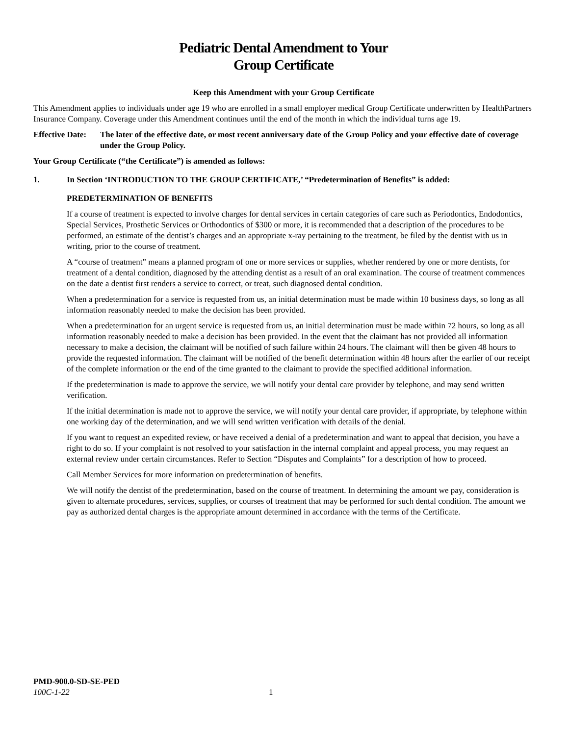Pediatric Dental Amendment to Your
Group Certificate
Keep this Amendment with your Group Certificate
This Amendment applies to individuals under age 19 who are enrolled in a small employer medical Group Certificate underwritten by HealthPartners Insurance Company. Coverage under this Amendment continues until the end of the month in which the individual turns age 19.
Effective Date: The later of the effective date, or most recent anniversary date of the Group Policy and your effective date of coverage under the Group Policy.
Your Group Certificate (“the Certificate”) is amended as follows:
1. In Section ‘INTRODUCTION TO THE GROUP CERTIFICATE,’ “Predetermination of Benefits” is added:
PREDETERMINATION OF BENEFITS
If a course of treatment is expected to involve charges for dental services in certain categories of care such as Periodontics, Endodontics, Special Services, Prosthetic Services or Orthodontics of $300 or more, it is recommended that a description of the procedures to be performed, an estimate of the dentist’s charges and an appropriate x-ray pertaining to the treatment, be filed by the dentist with us in writing, prior to the course of treatment.
A “course of treatment” means a planned program of one or more services or supplies, whether rendered by one or more dentists, for treatment of a dental condition, diagnosed by the attending dentist as a result of an oral examination. The course of treatment commences on the date a dentist first renders a service to correct, or treat, such diagnosed dental condition.
When a predetermination for a service is requested from us, an initial determination must be made within 10 business days, so long as all information reasonably needed to make the decision has been provided.
When a predetermination for an urgent service is requested from us, an initial determination must be made within 72 hours, so long as all information reasonably needed to make a decision has been provided. In the event that the claimant has not provided all information necessary to make a decision, the claimant will be notified of such failure within 24 hours. The claimant will then be given 48 hours to provide the requested information. The claimant will be notified of the benefit determination within 48 hours after the earlier of our receipt of the complete information or the end of the time granted to the claimant to provide the specified additional information.
If the predetermination is made to approve the service, we will notify your dental care provider by telephone, and may send written verification.
If the initial determination is made not to approve the service, we will notify your dental care provider, if appropriate, by telephone within one working day of the determination, and we will send written verification with details of the denial.
If you want to request an expedited review, or have received a denial of a predetermination and want to appeal that decision, you have a right to do so. If your complaint is not resolved to your satisfaction in the internal complaint and appeal process, you may request an external review under certain circumstances. Refer to Section “Disputes and Complaints” for a description of how to proceed.
Call Member Services for more information on predetermination of benefits.
We will notify the dentist of the predetermination, based on the course of treatment. In determining the amount we pay, consideration is given to alternate procedures, services, supplies, or courses of treatment that may be performed for such dental condition. The amount we pay as authorized dental charges is the appropriate amount determined in accordance with the terms of the Certificate.
PMD-900.0-SD-SE-PED
100C-1-22 1